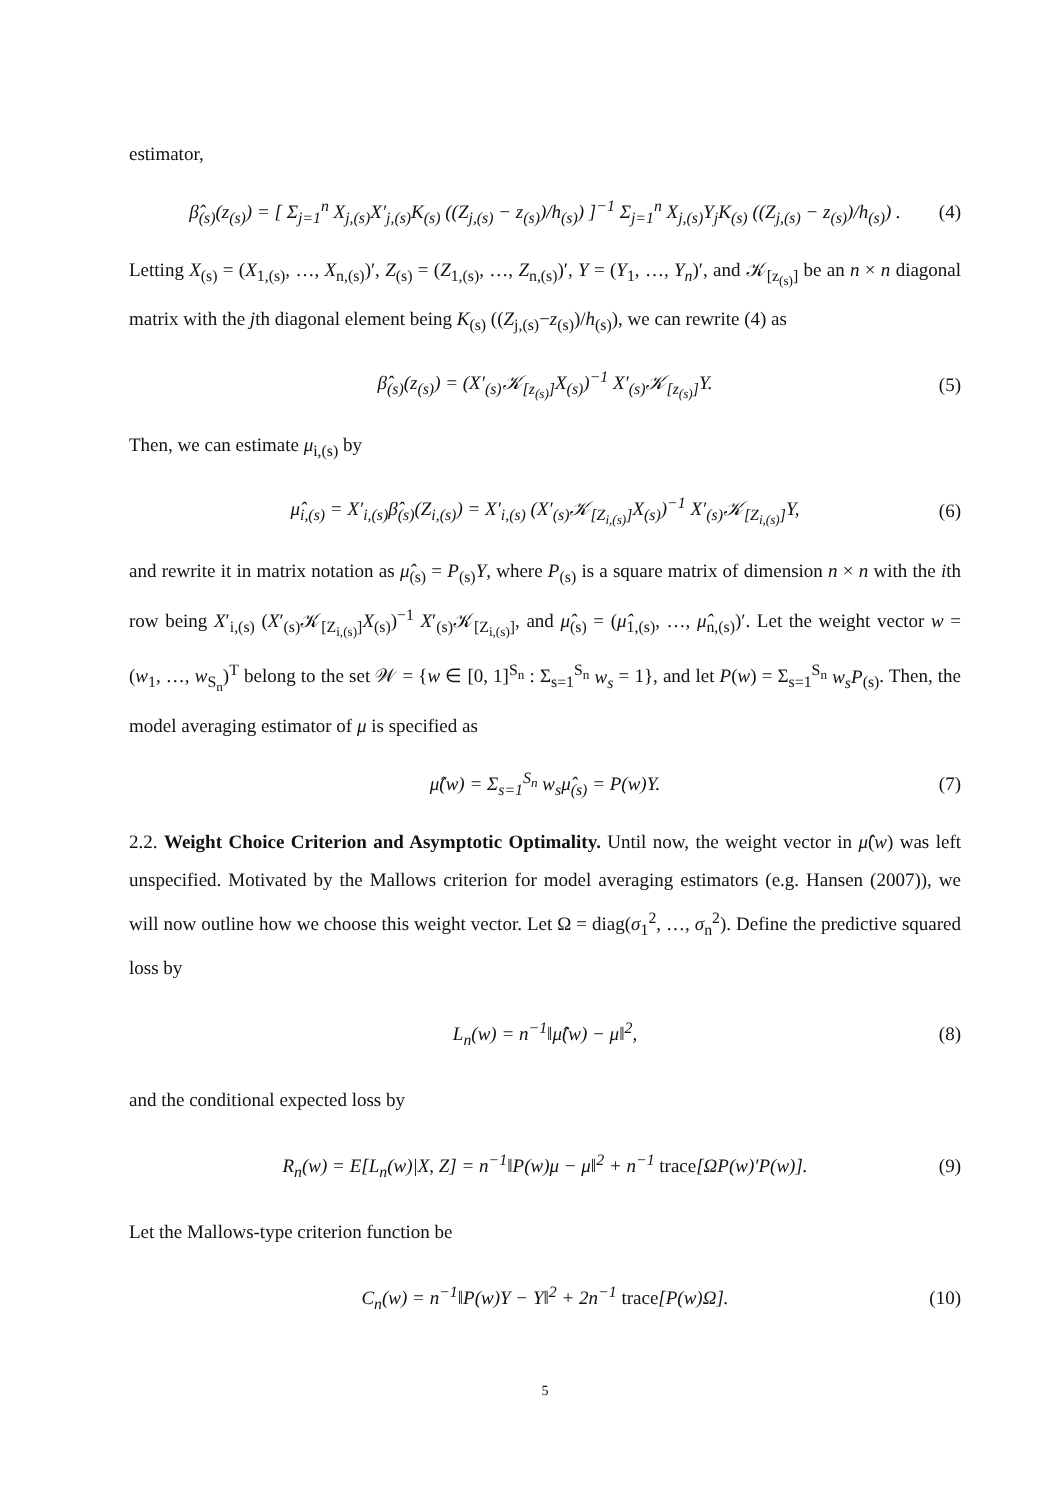estimator,
β̂<sub>(s)</sub>(z<sub>(s)</sub>) = [ Σ<sub>j=1</sub><sup>n</sup> X<sub>j,(s)</sub>X′<sub>j,(s)</sub>K<sub>(s)</sub> ((Z<sub>j,(s)</sub> − z<sub>(s)</sub>)/h<sub>(s)</sub>) ]<sup>−1</sup> Σ<sub>j=1</sub><sup>n</sup> X<sub>j,(s)</sub>Y<sub>j</sub>K<sub>(s)</sub> ((Z<sub>j,(s)</sub> − z<sub>(s)</sub>)/h<sub>(s)</sub>) . (4)
Letting X<sub>(s)</sub> = (X<sub>1,(s)</sub>, …, X<sub>n,(s)</sub>)′, Z<sub>(s)</sub> = (Z<sub>1,(s)</sub>, …, Z<sub>n,(s)</sub>)′, Y = (Y<sub>1</sub>, …, Y<sub>n</sub>)′, and 𝒦<sub>[z<sub>(s)</sub>]</sub> be an n × n diagonal matrix with the jth diagonal element being K<sub>(s)</sub> ((Z<sub>j,(s)</sub>−z<sub>(s)</sub>)/h<sub>(s)</sub>), we can rewrite (4) as
β̂<sub>(s)</sub>(z<sub>(s)</sub>) = (X′<sub>(s)</sub>𝒦<sub>[z<sub>(s)</sub>]</sub>X<sub>(s)</sub>)<sup>−1</sup> X′<sub>(s)</sub>𝒦<sub>[z<sub>(s)</sub>]</sub>Y. (5)
Then, we can estimate μ<sub>i,(s)</sub> by
μ̂<sub>i,(s)</sub> = X′<sub>i,(s)</sub>β̂<sub>(s)</sub>(Z<sub>i,(s)</sub>) = X′<sub>i,(s)</sub> (X′<sub>(s)</sub>𝒦<sub>[Z<sub>i,(s)</sub>]</sub>X<sub>(s)</sub>)<sup>−1</sup> X′<sub>(s)</sub>𝒦<sub>[Z<sub>i,(s)</sub>]</sub>Y, (6)
and rewrite it in matrix notation as μ̂<sub>(s)</sub> = P<sub>(s)</sub>Y, where P<sub>(s)</sub> is a square matrix of dimension n × n with the ith row being X′<sub>i,(s)</sub> (X′<sub>(s)</sub>𝒦<sub>[Z<sub>i,(s)</sub>]</sub>X<sub>(s)</sub>)<sup>−1</sup> X′<sub>(s)</sub>𝒦<sub>[Z<sub>i,(s)</sub>]</sub>, and μ̂<sub>(s)</sub> = (μ̂<sub>1,(s)</sub>, …, μ̂<sub>n,(s)</sub>)′. Let the weight vector w = (w<sub>1</sub>, …, w<sub>S<sub>n</sub></sub>)<sup>T</sup> belong to the set 𝒲 = {w ∈ [0, 1]<sup>S<sub>n</sub></sup> : Σ<sub>s=1</sub><sup>S<sub>n</sub></sup> w<sub>s</sub> = 1}, and let P(w) = Σ<sub>s=1</sub><sup>S<sub>n</sub></sup> w<sub>s</sub>P<sub>(s)</sub>. Then, the model averaging estimator of μ is specified as
μ̂(w) = Σ<sub>s=1</sub><sup>S<sub>n</sub></sup> w<sub>s</sub>μ̂<sub>(s)</sub> = P(w)Y. (7)
2.2. Weight Choice Criterion and Asymptotic Optimality. Until now, the weight vector in μ̂(w) was left unspecified. Motivated by the Mallows criterion for model averaging estimators (e.g. Hansen (2007)), we will now outline how we choose this weight vector. Let Ω = diag(σ<sub>1</sub><sup>2</sup>, …, σ<sub>n</sub><sup>2</sup>). Define the predictive squared loss by
L<sub>n</sub>(w) = n<sup>−1</sup>‖μ̂(w) − μ‖<sup>2</sup>, (8)
and the conditional expected loss by
R<sub>n</sub>(w) = E[L<sub>n</sub>(w)|X, Z] = n<sup>−1</sup>‖P(w)μ − μ‖<sup>2</sup> + n<sup>−1</sup> trace[ΩP(w)′P(w)]. (9)
Let the Mallows-type criterion function be
C<sub>n</sub>(w) = n<sup>−1</sup>‖P(w)Y − Y‖<sup>2</sup> + 2n<sup>−1</sup> trace[P(w)Ω]. (10)
5